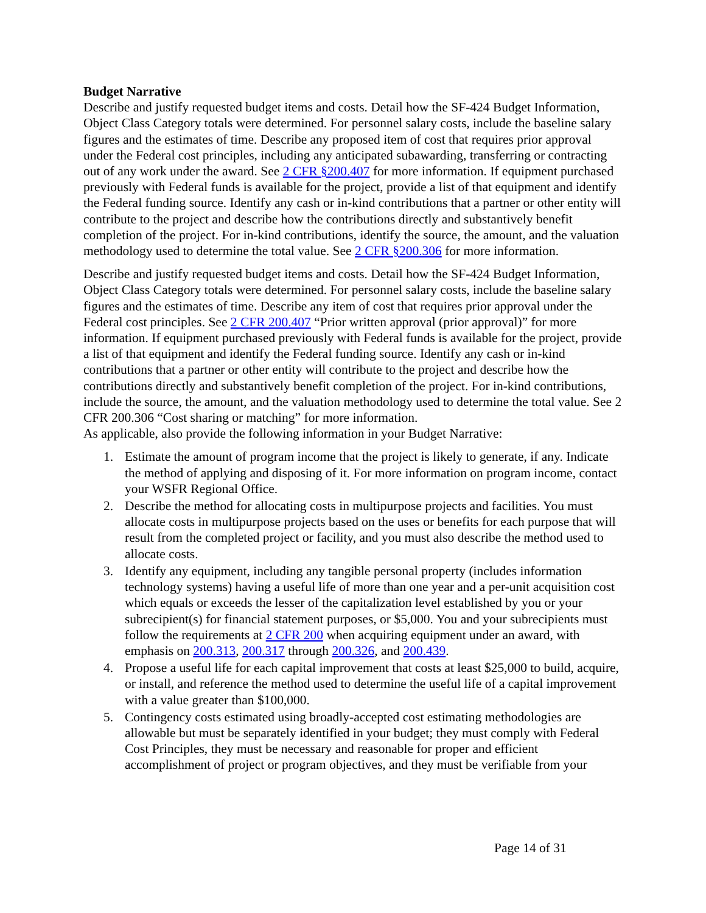Budget Narrative
Describe and justify requested budget items and costs. Detail how the SF-424 Budget Information, Object Class Category totals were determined. For personnel salary costs, include the baseline salary figures and the estimates of time. Describe any proposed item of cost that requires prior approval under the Federal cost principles, including any anticipated subawarding, transferring or contracting out of any work under the award. See 2 CFR §200.407 for more information. If equipment purchased previously with Federal funds is available for the project, provide a list of that equipment and identify the Federal funding source. Identify any cash or in-kind contributions that a partner or other entity will contribute to the project and describe how the contributions directly and substantively benefit completion of the project. For in-kind contributions, identify the source, the amount, and the valuation methodology used to determine the total value. See 2 CFR §200.306 for more information.
Describe and justify requested budget items and costs. Detail how the SF-424 Budget Information, Object Class Category totals were determined. For personnel salary costs, include the baseline salary figures and the estimates of time. Describe any item of cost that requires prior approval under the Federal cost principles. See 2 CFR 200.407 “Prior written approval (prior approval)” for more information. If equipment purchased previously with Federal funds is available for the project, provide a list of that equipment and identify the Federal funding source. Identify any cash or in-kind contributions that a partner or other entity will contribute to the project and describe how the contributions directly and substantively benefit completion of the project. For in-kind contributions, include the source, the amount, and the valuation methodology used to determine the total value. See 2 CFR 200.306 “Cost sharing or matching” for more information.
As applicable, also provide the following information in your Budget Narrative:
1. Estimate the amount of program income that the project is likely to generate, if any. Indicate the method of applying and disposing of it. For more information on program income, contact your WSFR Regional Office.
2. Describe the method for allocating costs in multipurpose projects and facilities. You must allocate costs in multipurpose projects based on the uses or benefits for each purpose that will result from the completed project or facility, and you must also describe the method used to allocate costs.
3. Identify any equipment, including any tangible personal property (includes information technology systems) having a useful life of more than one year and a per-unit acquisition cost which equals or exceeds the lesser of the capitalization level established by you or your subrecipient(s) for financial statement purposes, or $5,000. You and your subrecipients must follow the requirements at 2 CFR 200 when acquiring equipment under an award, with emphasis on 200.313, 200.317 through 200.326, and 200.439.
4. Propose a useful life for each capital improvement that costs at least $25,000 to build, acquire, or install, and reference the method used to determine the useful life of a capital improvement with a value greater than $100,000.
5. Contingency costs estimated using broadly-accepted cost estimating methodologies are allowable but must be separately identified in your budget; they must comply with Federal Cost Principles, they must be necessary and reasonable for proper and efficient accomplishment of project or program objectives, and they must be verifiable from your
Page 14 of 31